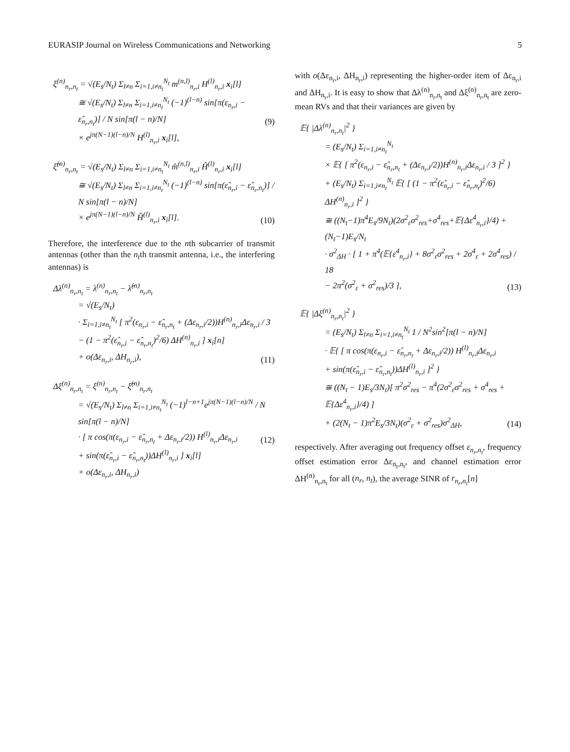EURASIP Journal on Wireless Communications and Networking 5
ξ<sup>(n)</sup><sub>n<sub>r</sub>,n<sub>t</sub></sub> = √(E<sub>s</sub>/N<sub>t</sub>) Σ<sub>l≠n</sub> Σ<sub>i=1,i≠n<sub>t</sub></sub><sup>N<sub>t</sub></sup> m<sup>(n,l)</sup><sub>n<sub>r</sub>,i</sub> H<sup>(l)</sup><sub>n<sub>r</sub>,i</sub> x<sub>i</sub>[l]
≅ √(E<sub>s</sub>/N<sub>t</sub>) Σ<sub>l≠n</sub> Σ<sub>i=1,i≠n<sub>t</sub></sub><sup>N<sub>t</sub></sup> (−1)<sup>(l−n)</sup> sin[π(ε<sub>n<sub>r</sub>,i</sub> − ε̂<sub>n<sub>r</sub>,n<sub>t</sub></sub>)] / N sin[π(l − n)/N] (9)
× e<sup>jπ(N−1)(l−n)/N</sup> H<sup>(l)</sup><sub>n<sub>r</sub>,i</sub> x<sub>i</sub>[l],
ξ̂<sup>(n)</sup><sub>n<sub>r</sub>,n<sub>t</sub></sub> = √(E<sub>s</sub>/N<sub>t</sub>) Σ<sub>l≠n</sub> Σ<sub>i=1,i≠n<sub>t</sub></sub><sup>N<sub>t</sub></sup> m̂<sup>(n,l)</sup><sub>n<sub>r</sub>,i</sub> Ĥ<sup>(l)</sup><sub>n<sub>r</sub>,i</sub> x<sub>i</sub>[l]
≅ √(E<sub>s</sub>/N<sub>t</sub>) Σ<sub>l≠n</sub> Σ<sub>i=1,i≠n<sub>t</sub></sub><sup>N<sub>t</sub></sup> (−1)<sup>(l−n)</sup> sin[π(ε̂<sub>n<sub>r</sub>,i</sub> − ε̂<sub>n<sub>r</sub>,n<sub>t</sub></sub>)] / N sin[π(l − n)/N]
× e<sup>jπ(N−1)(l−n)/N</sup> Ĥ<sup>(l)</sup><sub>n<sub>r</sub>,i</sub> x<sub>i</sub>[l]. (10)
Therefore, the interference due to the nth subcarrier of transmit antennas (other than the n<sub>t</sub>th transmit antenna, i.e., the interfering antennas) is
Δλ<sup>(n)</sup><sub>n<sub>r</sub>,n<sub>t</sub></sub> = λ<sup>(n)</sup><sub>n<sub>r</sub>,n<sub>t</sub></sub> − λ̂<sup>(n)</sup><sub>n<sub>r</sub>,n<sub>t</sub></sub>
= √(E<sub>s</sub>/N<sub>t</sub>)
· Σ<sub>i=1,i≠n<sub>t</sub></sub><sup>N<sub>t</sub></sup> [ π<sup>2</sup>(ε<sub>n<sub>r</sub>,i</sub> − ε̂<sub>n<sub>r</sub>,n<sub>t</sub></sub> + (Δε<sub>n<sub>r</sub>,i</sub>/2))H<sup>(n)</sup><sub>n<sub>r</sub>,i</sub>Δε<sub>n<sub>r</sub>,i</sub> / 3
− (1 − π<sup>2</sup>(ε̂<sub>n<sub>r</sub>,i</sub> − ε̂<sub>n<sub>r</sub>,n<sub>t</sub></sub>)<sup>2</sup>/6) ΔH<sup>(n)</sup><sub>n<sub>r</sub>,i</sub> ] x<sub>i</sub>[n]
+ o(Δε<sub>n<sub>r</sub>,i</sub>, ΔH<sub>n<sub>r</sub>,i</sub>), (11)
Δξ<sup>(n)</sup><sub>n<sub>r</sub>,n<sub>t</sub></sub> = ξ<sup>(n)</sup><sub>n<sub>r</sub>,n<sub>t</sub></sub> − ξ̂<sup>(n)</sup><sub>n<sub>r</sub>,n<sub>t</sub></sub>
= √(E<sub>s</sub>/N<sub>t</sub>) Σ<sub>l≠n</sub> Σ<sub>i=1,i≠n<sub>t</sub></sub><sup>N<sub>t</sub></sup> (−1)<sup>l−n+1</sup>e<sup>jπ(N−1)(l−n)/N</sup> / N sin[π(l − n)/N]
· [ π cos(π(ε<sub>n<sub>r</sub>,i</sub> − ε̂<sub>n<sub>r</sub>,n<sub>t</sub></sub> + Δε<sub>n<sub>r</sub>,i</sub>/2)) H<sup>(l)</sup><sub>n<sub>r</sub>,i</sub>Δε<sub>n<sub>r</sub>,i</sub> (12)
+ sin(π(ε̂<sub>n<sub>r</sub>,i</sub> − ε̂<sub>n<sub>r</sub>,n<sub>t</sub></sub>))ΔH<sup>(l)</sup><sub>n<sub>r</sub>,i</sub> ] x<sub>i</sub>[l]
+ o(Δε<sub>n<sub>r</sub>,i</sub>, ΔH<sub>n<sub>r</sub>,i</sub>)
with o(Δε<sub>n<sub>r</sub>,i</sub>, ΔH<sub>n<sub>r</sub>,i</sub>) representing the higher-order item of Δε<sub>n<sub>r</sub>,i</sub> and ΔH<sub>n<sub>r</sub>,i</sub>. It is easy to show that Δλ<sup>(n)</sup><sub>n<sub>r</sub>,n<sub>t</sub></sub> and Δξ<sup>(n)</sup><sub>n<sub>r</sub>,n<sub>t</sub></sub> are zero-mean RVs and that their variances are given by
𝔼{ |Δλ<sup>(n)</sup><sub>n<sub>r</sub>,n<sub>t</sub></sub>|<sup>2</sup> }
= (E<sub>s</sub>/N<sub>t</sub>) Σ<sub>i=1,i≠n<sub>t</sub></sub><sup>N<sub>t</sub></sup>
× 𝔼{ [ π<sup>2</sup>(ε<sub>n<sub>r</sub>,i</sub> − ε̂<sub>n<sub>r</sub>,n<sub>t</sub></sub> + (Δε<sub>n<sub>r</sub>,i</sub>/2))H<sup>(n)</sup><sub>n<sub>r</sub>,i</sub>Δε<sub>n<sub>r</sub>,i</sub> / 3 ]<sup>2</sup> }
+ (E<sub>s</sub>/N<sub>t</sub>) Σ<sub>i=1,i≠n<sub>t</sub></sub><sup>N<sub>t</sub></sup> 𝔼{ [ (1 − π<sup>2</sup>(ε̂<sub>n<sub>r</sub>,i</sub> − ε̂<sub>n<sub>r</sub>,n<sub>t</sub></sub>)<sup>2</sup>/6) ΔH<sup>(n)</sup><sub>n<sub>r</sub>,i</sub> ]<sup>2</sup> }
≅ ((N<sub>t</sub>−1)π<sup>4</sup>E<sub>s</sub>/9N<sub>t</sub>)(2σ<sup>2</sup><sub>ε</sub>σ<sup>2</sup><sub>res</sub>+σ<sup>4</sup><sub>res</sub>+𝔼{Δε<sup>4</sup><sub>n<sub>r</sub>,i</sub>}/4) + (N<sub>t</sub>−1)E<sub>s</sub>/N<sub>t</sub>
· σ<sup>2</sup><sub>ΔH</sub> · [ 1 + π<sup>4</sup>(𝔼{ε<sup>4</sup><sub>n<sub>r</sub>,i</sub>} + 8σ<sup>2</sup><sub>ε</sub>σ<sup>2</sup><sub>res</sub> + 2σ<sup>4</sup><sub>ε</sub> + 2σ<sup>4</sup><sub>res</sub>) / 18
− 2π<sup>2</sup>(σ<sup>2</sup><sub>ε</sub> + σ<sup>2</sup><sub>res</sub>)/3 ], (13)
𝔼{ |Δξ<sup>(n)</sup><sub>n<sub>r</sub>,n<sub>t</sub></sub>|<sup>2</sup> }
= (E<sub>s</sub>/N<sub>t</sub>) Σ<sub>l≠n</sub> Σ<sub>i=1,i≠n<sub>t</sub></sub><sup>N<sub>t</sub></sup> 1 / N<sup>2</sup>sin<sup>2</sup>[π(l − n)/N]
· 𝔼{ [ π cos(π(ε<sub>n<sub>r</sub>,i</sub> − ε̂<sub>n<sub>r</sub>,n<sub>t</sub></sub> + Δε<sub>n<sub>r</sub>,i</sub>/2)) H<sup>(l)</sup><sub>n<sub>r</sub>,i</sub>Δε<sub>n<sub>r</sub>,i</sub>
+ sin(π(ε̂<sub>n<sub>r</sub>,i</sub> − ε̂<sub>n<sub>r</sub>,n<sub>t</sub></sub>))ΔH<sup>(l)</sup><sub>n<sub>r</sub>,i</sub> ]<sup>2</sup> }
≅ ((N<sub>t</sub> − 1)E<sub>s</sub>/3N<sub>t</sub>)[ π<sup>2</sup>σ<sup>2</sup><sub>res</sub> − π<sup>4</sup>(2σ<sup>2</sup><sub>ε</sub>σ<sup>2</sup><sub>res</sub> + σ<sup>4</sup><sub>res</sub> + 𝔼{Δε<sup>4</sup><sub>n<sub>r</sub>,i</sub>}/4) ]
+ (2(N<sub>t</sub> − 1)π<sup>2</sup>E<sub>s</sub>/3N<sub>t</sub>)(σ<sup>2</sup><sub>ε</sub> + σ<sup>2</sup><sub>res</sub>)σ<sup>2</sup><sub>ΔH</sub>, (14)
respectively. After averaging out frequency offset ε<sub>n<sub>r</sub>,n<sub>t</sub></sub>, frequency offset estimation error Δε<sub>n<sub>r</sub>,n<sub>t</sub></sub>, and channel estimation error ΔH<sup>(n)</sup><sub>n<sub>r</sub>,n<sub>t</sub></sub> for all (n<sub>r</sub>, n<sub>t</sub>), the average SINR of r<sub>n<sub>r</sub>,n<sub>t</sub></sub>[n]